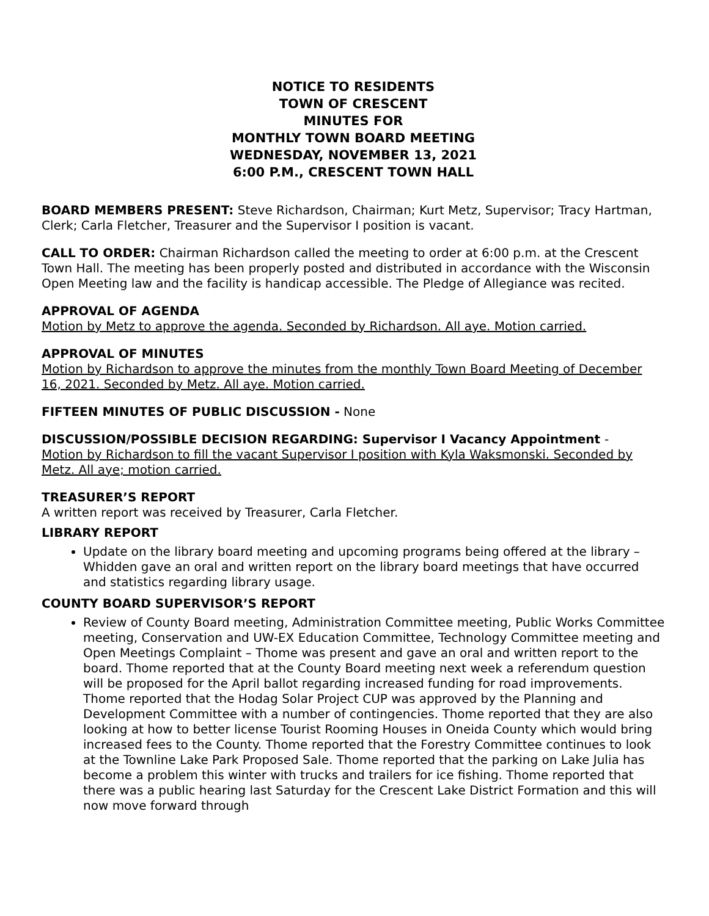NOTICE TO RESIDENTS
TOWN OF CRESCENT
MINUTES FOR
MONTHLY TOWN BOARD MEETING
WEDNESDAY, NOVEMBER 13, 2021
6:00 P.M., CRESCENT TOWN HALL
BOARD MEMBERS PRESENT: Steve Richardson, Chairman; Kurt Metz, Supervisor; Tracy Hartman, Clerk; Carla Fletcher, Treasurer and the Supervisor I position is vacant.
CALL TO ORDER: Chairman Richardson called the meeting to order at 6:00 p.m. at the Crescent Town Hall. The meeting has been properly posted and distributed in accordance with the Wisconsin Open Meeting law and the facility is handicap accessible. The Pledge of Allegiance was recited.
APPROVAL OF AGENDA
Motion by Metz to approve the agenda. Seconded by Richardson. All aye. Motion carried.
APPROVAL OF MINUTES
Motion by Richardson to approve the minutes from the monthly Town Board Meeting of December 16, 2021. Seconded by Metz. All aye. Motion carried.
FIFTEEN MINUTES OF PUBLIC DISCUSSION - None
DISCUSSION/POSSIBLE DECISION REGARDING: Supervisor I Vacancy Appointment -
Motion by Richardson to fill the vacant Supervisor I position with Kyla Waksmonski. Seconded by Metz. All aye; motion carried.
TREASURER’S REPORT
A written report was received by Treasurer, Carla Fletcher.
LIBRARY REPORT
Update on the library board meeting and upcoming programs being offered at the library – Whidden gave an oral and written report on the library board meetings that have occurred and statistics regarding library usage.
COUNTY BOARD SUPERVISOR’S REPORT
Review of County Board meeting, Administration Committee meeting, Public Works Committee meeting, Conservation and UW-EX Education Committee, Technology Committee meeting and Open Meetings Complaint – Thome was present and gave an oral and written report to the board. Thome reported that at the County Board meeting next week a referendum question will be proposed for the April ballot regarding increased funding for road improvements. Thome reported that the Hodag Solar Project CUP was approved by the Planning and Development Committee with a number of contingencies. Thome reported that they are also looking at how to better license Tourist Rooming Houses in Oneida County which would bring increased fees to the County. Thome reported that the Forestry Committee continues to look at the Townline Lake Park Proposed Sale. Thome reported that the parking on Lake Julia has become a problem this winter with trucks and trailers for ice fishing. Thome reported that there was a public hearing last Saturday for the Crescent Lake District Formation and this will now move forward through